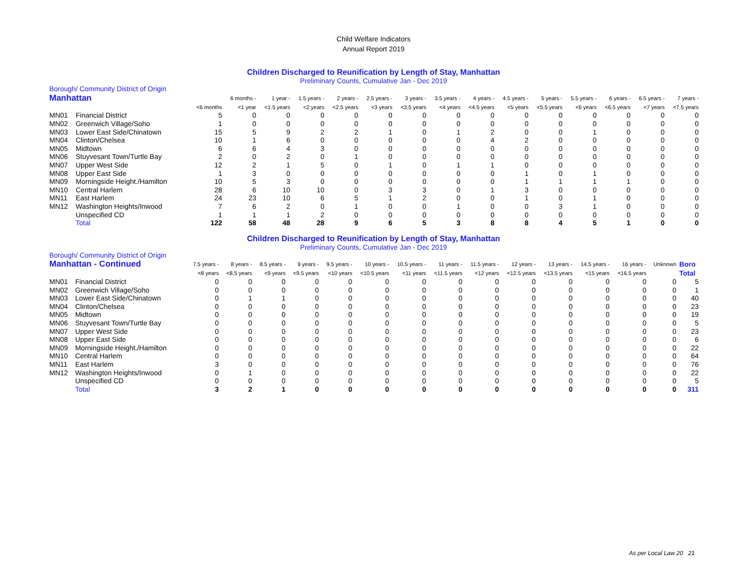Child Welfare Indicators
Annual Report 2019
Children Discharged to Reunification by Length of Stay, Manhattan
Preliminary Counts, Cumulative Jan - Dec 2019
| Borough/ Community District of Origin | | | | | | | | | | | | | | | | |
| Manhattan | | | 6 months - | 1 year - | 1.5 years - | 2 years - | 2.5 years - | 3 years - | 3.5 years - | 4 years - | 4.5 years - | 5 years - | 5.5 years - | 6 years - | 6.5 years - | 7 years - |
| | | <6 months | <1 year | <1.5 years | <2 years | <2.5 years | <3 years | <3.5 years | <4 years | <4.5 years | <5 years | <5.5 years | <6 years | <6.5 years | <7 years | <7.5 years |
| MN01 | Financial District | 5 | 0 | 0 | 0 | 0 | 0 | 0 | 0 | 0 | 0 | 0 | 0 | 0 | 0 | 0 |
| MN02 | Greenwich Village/Soho | 1 | 0 | 0 | 0 | 0 | 0 | 0 | 0 | 0 | 0 | 0 | 0 | 0 | 0 | 0 |
| MN03 | Lower East Side/Chinatown | 15 | 5 | 9 | 2 | 2 | 1 | 0 | 1 | 2 | 0 | 0 | 1 | 0 | 0 | 0 |
| MN04 | Clinton/Chelsea | 10 | 1 | 6 | 0 | 0 | 0 | 0 | 0 | 4 | 2 | 0 | 0 | 0 | 0 | 0 |
| MN05 | Midtown | 6 | 6 | 4 | 3 | 0 | 0 | 0 | 0 | 0 | 0 | 0 | 0 | 0 | 0 | 0 |
| MN06 | Stuyvesant Town/Turtle Bay | 2 | 0 | 2 | 0 | 1 | 0 | 0 | 0 | 0 | 0 | 0 | 0 | 0 | 0 | 0 |
| MN07 | Upper West Side | 12 | 2 | 1 | 5 | 0 | 1 | 0 | 1 | 1 | 0 | 0 | 0 | 0 | 0 | 0 |
| MN08 | Upper East Side | 1 | 3 | 0 | 0 | 0 | 0 | 0 | 0 | 0 | 1 | 0 | 1 | 0 | 0 | 0 |
| MN09 | Morningside Height./Hamilton | 10 | 5 | 3 | 0 | 0 | 0 | 0 | 0 | 0 | 1 | 1 | 1 | 1 | 0 | 0 |
| MN10 | Central Harlem | 28 | 6 | 10 | 10 | 0 | 3 | 3 | 0 | 1 | 3 | 0 | 0 | 0 | 0 | 0 |
| MN11 | East Harlem | 24 | 23 | 10 | 6 | 5 | 1 | 2 | 0 | 0 | 1 | 0 | 1 | 0 | 0 | 0 |
| MN12 | Washington Heights/Inwood | 7 | 6 | 2 | 0 | 1 | 0 | 0 | 1 | 0 | 0 | 3 | 1 | 0 | 0 | 0 |
| | Unspecified CD | 1 | 1 | 1 | 2 | 0 | 0 | 0 | 0 | 0 | 0 | 0 | 0 | 0 | 0 | 0 |
| | Total | 122 | 58 | 48 | 28 | 9 | 6 | 5 | 3 | 8 | 8 | 4 | 5 | 1 | 0 | 0 |
Children Discharged to Reunification by Length of Stay, Manhattan
Preliminary Counts, Cumulative Jan - Dec 2019
| Borough/ Community District of Origin | | | | | | | | | | | | | | | | |
| Manhattan - Continued | | 7.5 years - | 8 years - | 8.5 years - | 9 years - | 9.5 years - | 10 years - | 10.5 years - | 11 years - | 11.5 years - | 12 years - | 13 years - | 14.5 years - | 16 years - | Unknown | Boro |
| | | <8 years | <8.5 years | <9 years | <9.5 years | <10 years | <10.5 years | <11 years | <11.5 years | <12 years | <12.5 years | <13.5 years | <15 years | <16.5 years | | Total |
| MN01 | Financial District | 0 | 0 | 0 | 0 | 0 | 0 | 0 | 0 | 0 | 0 | 0 | 0 | 0 | 0 | 5 |
| MN02 | Greenwich Village/Soho | 0 | 0 | 0 | 0 | 0 | 0 | 0 | 0 | 0 | 0 | 0 | 0 | 0 | 0 | 1 |
| MN03 | Lower East Side/Chinatown | 0 | 1 | 1 | 0 | 0 | 0 | 0 | 0 | 0 | 0 | 0 | 0 | 0 | 0 | 40 |
| MN04 | Clinton/Chelsea | 0 | 0 | 0 | 0 | 0 | 0 | 0 | 0 | 0 | 0 | 0 | 0 | 0 | 0 | 23 |
| MN05 | Midtown | 0 | 0 | 0 | 0 | 0 | 0 | 0 | 0 | 0 | 0 | 0 | 0 | 0 | 0 | 19 |
| MN06 | Stuyvesant Town/Turtle Bay | 0 | 0 | 0 | 0 | 0 | 0 | 0 | 0 | 0 | 0 | 0 | 0 | 0 | 0 | 5 |
| MN07 | Upper West Side | 0 | 0 | 0 | 0 | 0 | 0 | 0 | 0 | 0 | 0 | 0 | 0 | 0 | 0 | 23 |
| MN08 | Upper East Side | 0 | 0 | 0 | 0 | 0 | 0 | 0 | 0 | 0 | 0 | 0 | 0 | 0 | 0 | 6 |
| MN09 | Morningside Height./Hamilton | 0 | 0 | 0 | 0 | 0 | 0 | 0 | 0 | 0 | 0 | 0 | 0 | 0 | 0 | 22 |
| MN10 | Central Harlem | 0 | 0 | 0 | 0 | 0 | 0 | 0 | 0 | 0 | 0 | 0 | 0 | 0 | 0 | 64 |
| MN11 | East Harlem | 3 | 0 | 0 | 0 | 0 | 0 | 0 | 0 | 0 | 0 | 0 | 0 | 0 | 0 | 76 |
| MN12 | Washington Heights/Inwood | 0 | 1 | 0 | 0 | 0 | 0 | 0 | 0 | 0 | 0 | 0 | 0 | 0 | 0 | 22 |
| | Unspecified CD | 0 | 0 | 0 | 0 | 0 | 0 | 0 | 0 | 0 | 0 | 0 | 0 | 0 | 0 | 5 |
| | Total | 3 | 2 | 1 | 0 | 0 | 0 | 0 | 0 | 0 | 0 | 0 | 0 | 0 | 0 | 311 |
As per Local Law 20 21